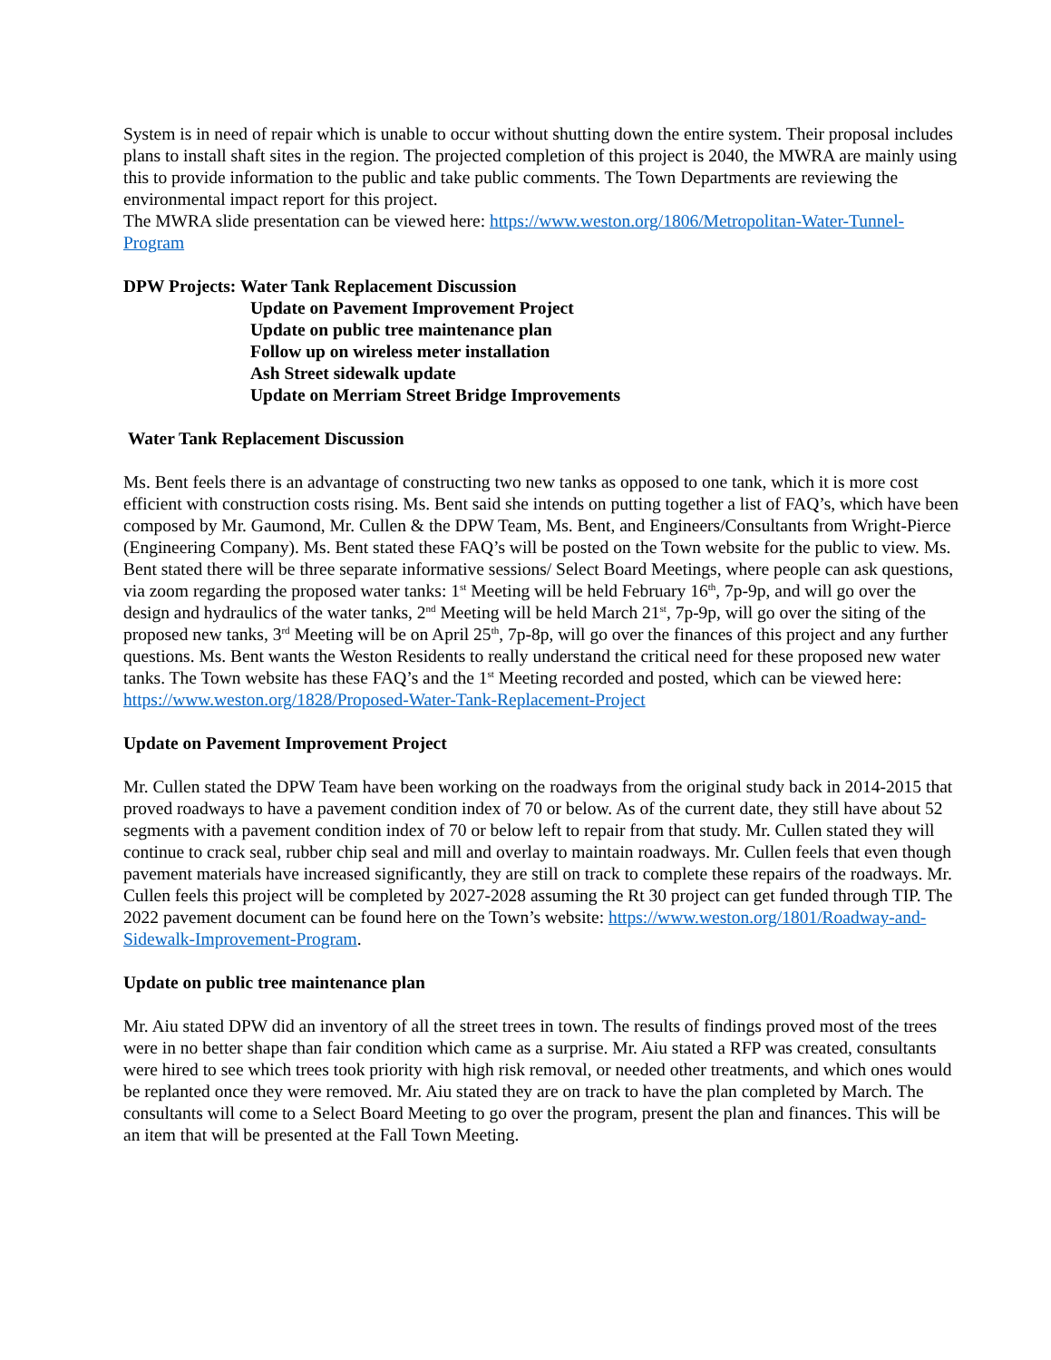System is in need of repair which is unable to occur without shutting down the entire system. Their proposal includes plans to install shaft sites in the region. The projected completion of this project is 2040, the MWRA are mainly using this to provide information to the public and take public comments. The Town Departments are reviewing the environmental impact report for this project.
The MWRA slide presentation can be viewed here: https://www.weston.org/1806/Metropolitan-Water-Tunnel-Program
DPW Projects: Water Tank Replacement Discussion
Update on Pavement Improvement Project
Update on public tree maintenance plan
Follow up on wireless meter installation
Ash Street sidewalk update
Update on Merriam Street Bridge Improvements
Water Tank Replacement Discussion
Ms. Bent feels there is an advantage of constructing two new tanks as opposed to one tank, which it is more cost efficient with construction costs rising. Ms. Bent said she intends on putting together a list of FAQ’s, which have been composed by Mr. Gaumond, Mr. Cullen & the DPW Team, Ms. Bent, and Engineers/Consultants from Wright-Pierce (Engineering Company). Ms. Bent stated these FAQ’s will be posted on the Town website for the public to view. Ms. Bent stated there will be three separate informative sessions/ Select Board Meetings, where people can ask questions, via zoom regarding the proposed water tanks: 1<sup>st</sup> Meeting will be held February 16<sup>th</sup>, 7p-9p, and will go over the design and hydraulics of the water tanks, 2<sup>nd</sup> Meeting will be held March 21<sup>st</sup>, 7p-9p, will go over the siting of the proposed new tanks, 3<sup>rd</sup> Meeting will be on April 25<sup>th</sup>, 7p-8p, will go over the finances of this project and any further questions. Ms. Bent wants the Weston Residents to really understand the critical need for these proposed new water tanks. The Town website has these FAQ’s and the 1<sup>st</sup> Meeting recorded and posted, which can be viewed here: https://www.weston.org/1828/Proposed-Water-Tank-Replacement-Project
Update on Pavement Improvement Project
Mr. Cullen stated the DPW Team have been working on the roadways from the original study back in 2014-2015 that proved roadways to have a pavement condition index of 70 or below. As of the current date, they still have about 52 segments with a pavement condition index of 70 or below left to repair from that study. Mr. Cullen stated they will continue to crack seal, rubber chip seal and mill and overlay to maintain roadways. Mr. Cullen feels that even though pavement materials have increased significantly, they are still on track to complete these repairs of the roadways. Mr. Cullen feels this project will be completed by 2027-2028 assuming the Rt 30 project can get funded through TIP. The 2022 pavement document can be found here on the Town’s website: https://www.weston.org/1801/Roadway-and-Sidewalk-Improvement-Program.
Update on public tree maintenance plan
Mr. Aiu stated DPW did an inventory of all the street trees in town. The results of findings proved most of the trees were in no better shape than fair condition which came as a surprise. Mr. Aiu stated a RFP was created, consultants were hired to see which trees took priority with high risk removal, or needed other treatments, and which ones would be replanted once they were removed. Mr. Aiu stated they are on track to have the plan completed by March. The consultants will come to a Select Board Meeting to go over the program, present the plan and finances. This will be an item that will be presented at the Fall Town Meeting.